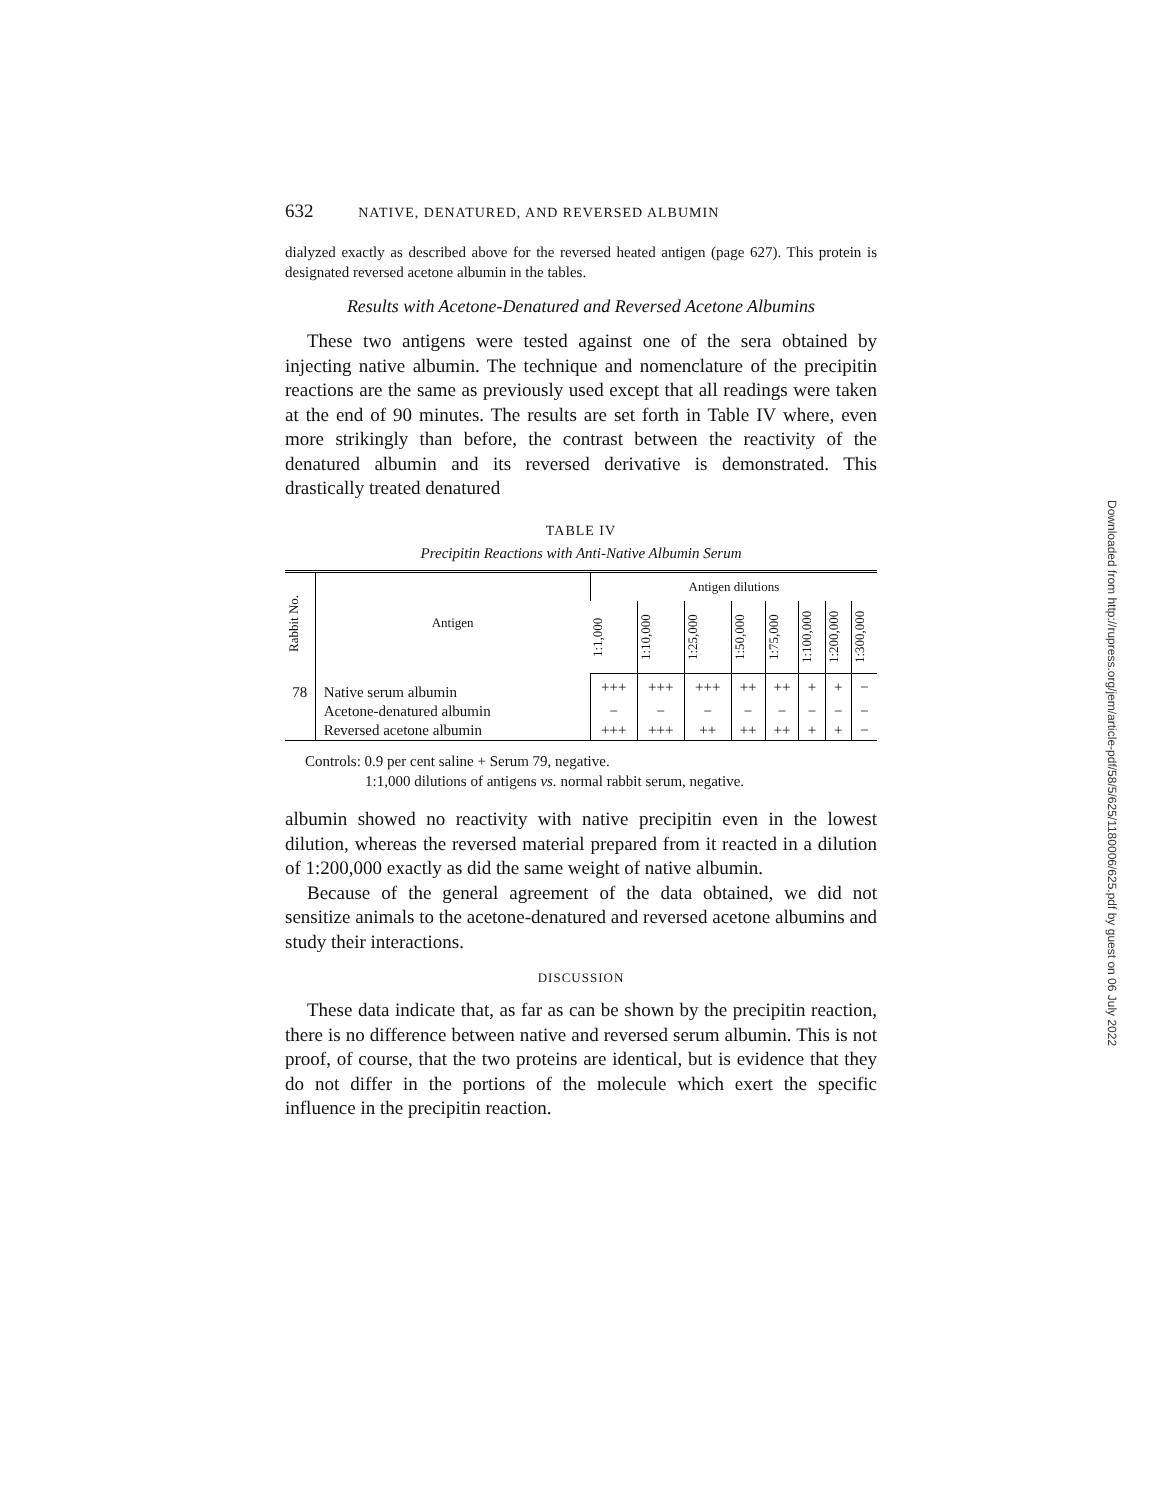632 NATIVE, DENATURED, AND REVERSED ALBUMIN
dialyzed exactly as described above for the reversed heated antigen (page 627). This protein is designated reversed acetone albumin in the tables.
Results with Acetone-Denatured and Reversed Acetone Albumins
These two antigens were tested against one of the sera obtained by injecting native albumin. The technique and nomenclature of the precipitin reactions are the same as previously used except that all readings were taken at the end of 90 minutes. The results are set forth in Table IV where, even more strikingly than before, the contrast between the reactivity of the denatured albumin and its reversed derivative is demonstrated. This drastically treated denatured
TABLE IV
Precipitin Reactions with Anti-Native Albumin Serum
| Rabbit No. | Antigen | Antigen dilutions | | | | | | | |
| --- | --- | --- | --- | --- | --- | --- | --- | --- | --- |
| | | 1:1,000 | 1:10,000 | 1:25,000 | 1:50,000 | 1:75,000 | 1:100,000 | 1:200,000 | 1:300,000 |
| 78 | Native serum albumin | +++ | +++ | +++ | ++ | ++ | + | + | − |
| | Acetone-denatured albumin | − | − | − | − | − | − | − | − |
| | Reversed acetone albumin | +++ | +++ | ++ | ++ | ++ | + | + | − |
Controls: 0.9 per cent saline + Serum 79, negative.
1:1,000 dilutions of antigens vs. normal rabbit serum, negative.
albumin showed no reactivity with native precipitin even in the lowest dilution, whereas the reversed material prepared from it reacted in a dilution of 1:200,000 exactly as did the same weight of native albumin.
Because of the general agreement of the data obtained, we did not sensitize animals to the acetone-denatured and reversed acetone albumins and study their interactions.
DISCUSSION
These data indicate that, as far as can be shown by the precipitin reaction, there is no difference between native and reversed serum albumin. This is not proof, of course, that the two proteins are identical, but is evidence that they do not differ in the portions of the molecule which exert the specific influence in the precipitin reaction.
Downloaded from http://rupress.org/jem/article-pdf/58/5/625/1180006/625.pdf by guest on 06 July 2022